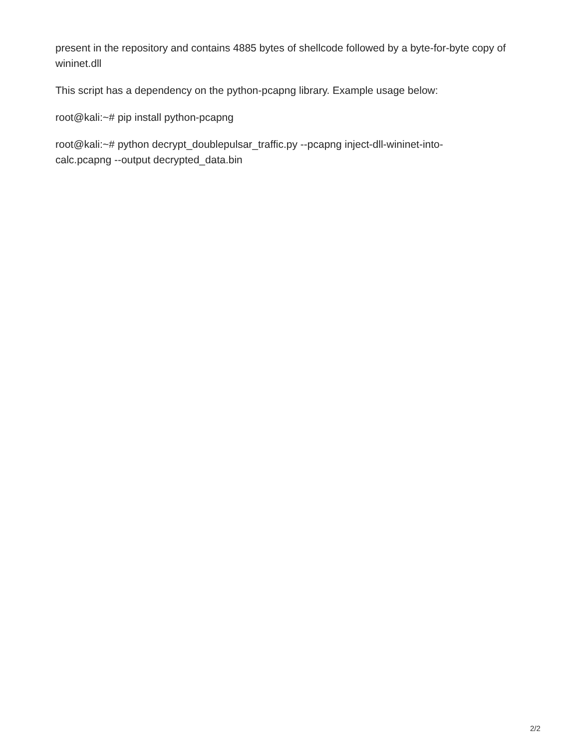present in the repository and contains 4885 bytes of shellcode followed by a byte-for-byte copy of wininet.dll
This script has a dependency on the python-pcapng library. Example usage below:
root@kali:~# pip install python-pcapng
root@kali:~# python decrypt_doublepulsar_traffic.py --pcapng inject-dll-wininet-into-
calc.pcapng --output decrypted_data.bin
2/2